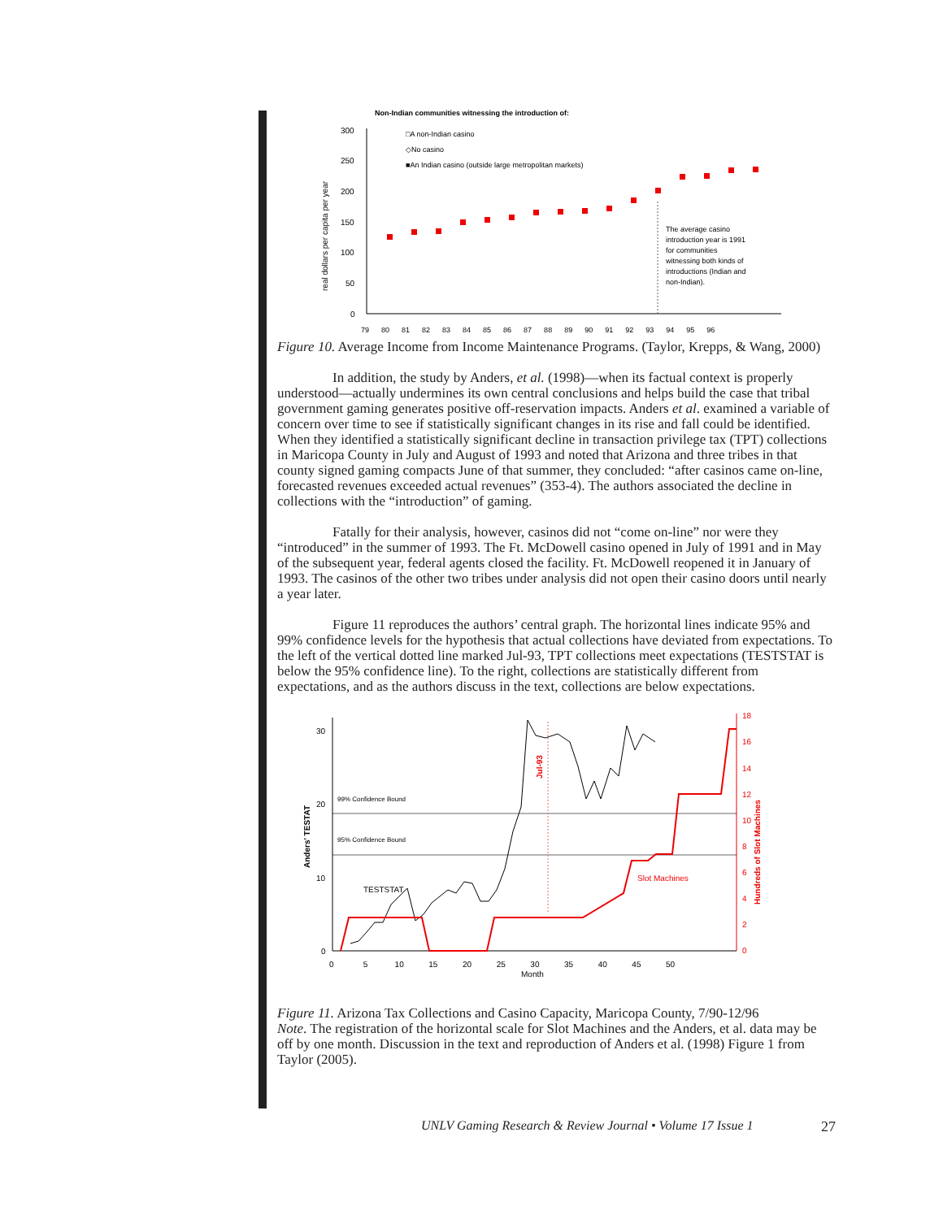Non-Indian communities witnessing the introduction of:
300
250
200
150
100
50
0
real dollars per capita per year
□A non-Indian casino
◇No casino
■An Indian casino (outside large metropolitan markets)
The average casino
introduction year is 1991
for communities
witnessing both kinds of
introductions (Indian and
non-Indian).
79 80 81 82 83 84 85 86 87 88 89 90 91 92 93 94 95 96
Figure 10. Average Income from Income Maintenance Programs. (Taylor, Krepps, & Wang, 2000)
In addition, the study by Anders, et al. (1998)—when its factual context is properly understood—actually undermines its own central conclusions and helps build the case that tribal government gaming generates positive off-reservation impacts. Anders et al. examined a variable of concern over time to see if statistically significant changes in its rise and fall could be identified. When they identified a statistically significant decline in transaction privilege tax (TPT) collections in Maricopa County in July and August of 1993 and noted that Arizona and three tribes in that county signed gaming compacts June of that summer, they concluded: “after casinos came on-line, forecasted revenues exceeded actual revenues” (353-4). The authors associated the decline in collections with the “introduction” of gaming.
Fatally for their analysis, however, casinos did not “come on-line” nor were they “introduced” in the summer of 1993. The Ft. McDowell casino opened in July of 1991 and in May of the subsequent year, federal agents closed the facility. Ft. McDowell reopened it in January of 1993. The casinos of the other two tribes under analysis did not open their casino doors until nearly a year later.
Figure 11 reproduces the authors’ central graph. The horizontal lines indicate 95% and 99% confidence levels for the hypothesis that actual collections have deviated from expectations. To the left of the vertical dotted line marked Jul-93, TPT collections meet expectations (TESTSTAT is below the 95% confidence line). To the right, collections are statistically different from expectations, and as the authors discuss in the text, collections are below expectations.
30
20
10
0
Anders' TESTAT
99% Confidence Bound
95% Confidence Bound
TESTSTAT
Jul-93
Slot Machines
18
16
14
12
10
8
6
4
2
0
Hundreds of Slot Machines
0 5 10 15 20 25 30 35 40 45 50
Month
Figure 11. Arizona Tax Collections and Casino Capacity, Maricopa County, 7/90-12/96
Note. The registration of the horizontal scale for Slot Machines and the Anders, et al. data may be off by one month. Discussion in the text and reproduction of Anders et al. (1998) Figure 1 from Taylor (2005).
UNLV Gaming Research & Review Journal • Volume 17 Issue 1 27